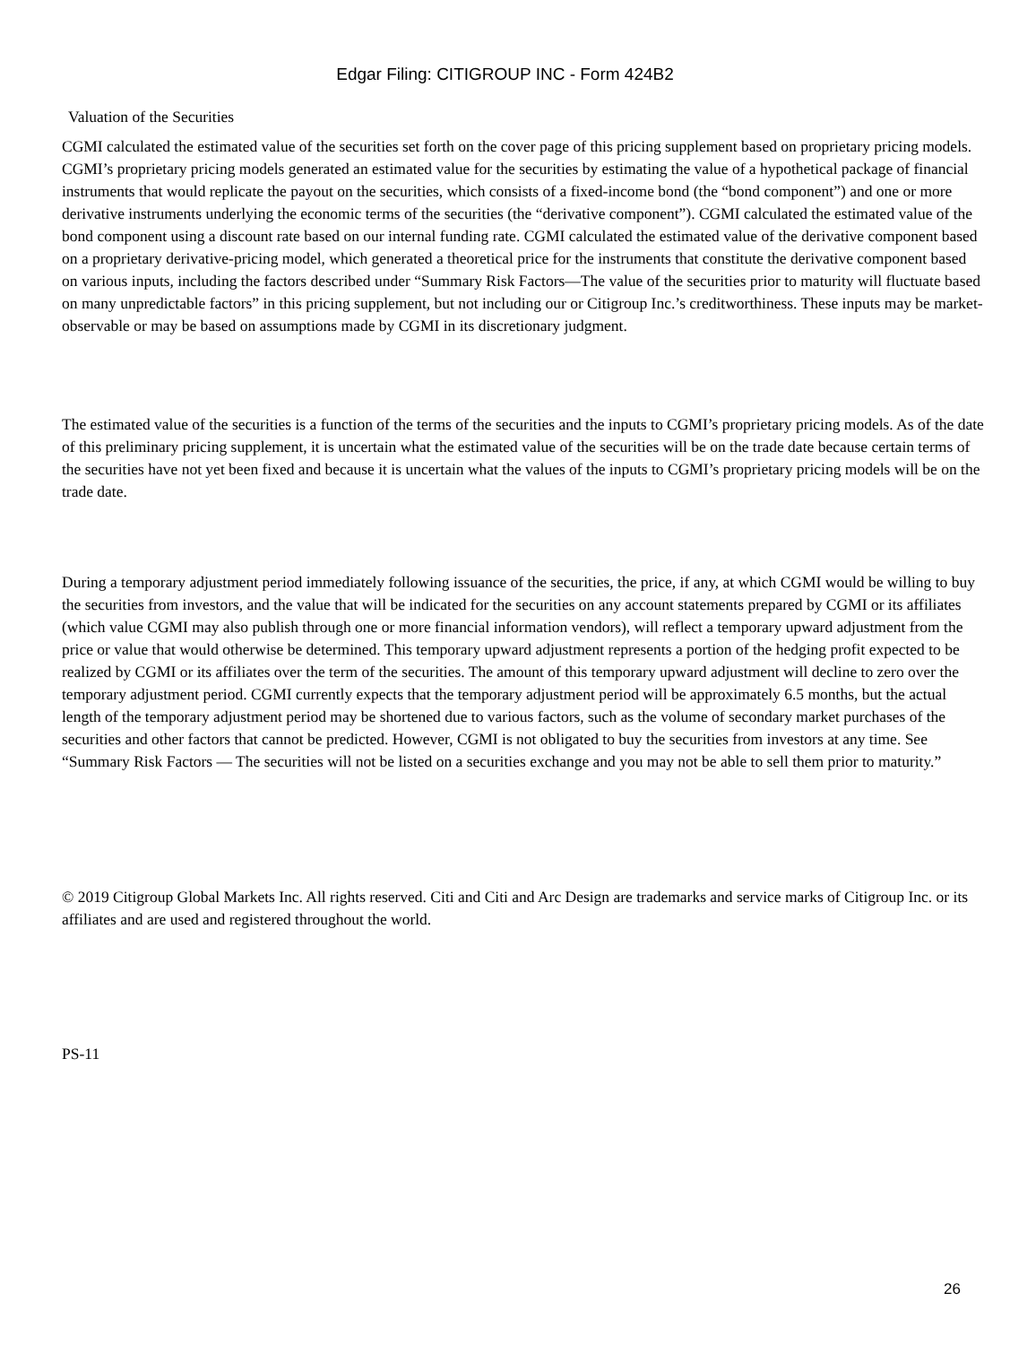Edgar Filing: CITIGROUP INC - Form 424B2
Valuation of the Securities
CGMI calculated the estimated value of the securities set forth on the cover page of this pricing supplement based on proprietary pricing models. CGMI’s proprietary pricing models generated an estimated value for the securities by estimating the value of a hypothetical package of financial instruments that would replicate the payout on the securities, which consists of a fixed-income bond (the “bond component”) and one or more derivative instruments underlying the economic terms of the securities (the “derivative component”). CGMI calculated the estimated value of the bond component using a discount rate based on our internal funding rate. CGMI calculated the estimated value of the derivative component based on a proprietary derivative-pricing model, which generated a theoretical price for the instruments that constitute the derivative component based on various inputs, including the factors described under “Summary Risk Factors—The value of the securities prior to maturity will fluctuate based on many unpredictable factors” in this pricing supplement, but not including our or Citigroup Inc.’s creditworthiness. These inputs may be market-observable or may be based on assumptions made by CGMI in its discretionary judgment.
The estimated value of the securities is a function of the terms of the securities and the inputs to CGMI’s proprietary pricing models. As of the date of this preliminary pricing supplement, it is uncertain what the estimated value of the securities will be on the trade date because certain terms of the securities have not yet been fixed and because it is uncertain what the values of the inputs to CGMI’s proprietary pricing models will be on the trade date.
During a temporary adjustment period immediately following issuance of the securities, the price, if any, at which CGMI would be willing to buy the securities from investors, and the value that will be indicated for the securities on any account statements prepared by CGMI or its affiliates (which value CGMI may also publish through one or more financial information vendors), will reflect a temporary upward adjustment from the price or value that would otherwise be determined. This temporary upward adjustment represents a portion of the hedging profit expected to be realized by CGMI or its affiliates over the term of the securities. The amount of this temporary upward adjustment will decline to zero over the temporary adjustment period. CGMI currently expects that the temporary adjustment period will be approximately 6.5 months, but the actual length of the temporary adjustment period may be shortened due to various factors, such as the volume of secondary market purchases of the securities and other factors that cannot be predicted. However, CGMI is not obligated to buy the securities from investors at any time. See “Summary Risk Factors — The securities will not be listed on a securities exchange and you may not be able to sell them prior to maturity.”
© 2019 Citigroup Global Markets Inc. All rights reserved. Citi and Citi and Arc Design are trademarks and service marks of Citigroup Inc. or its affiliates and are used and registered throughout the world.
PS-11
26